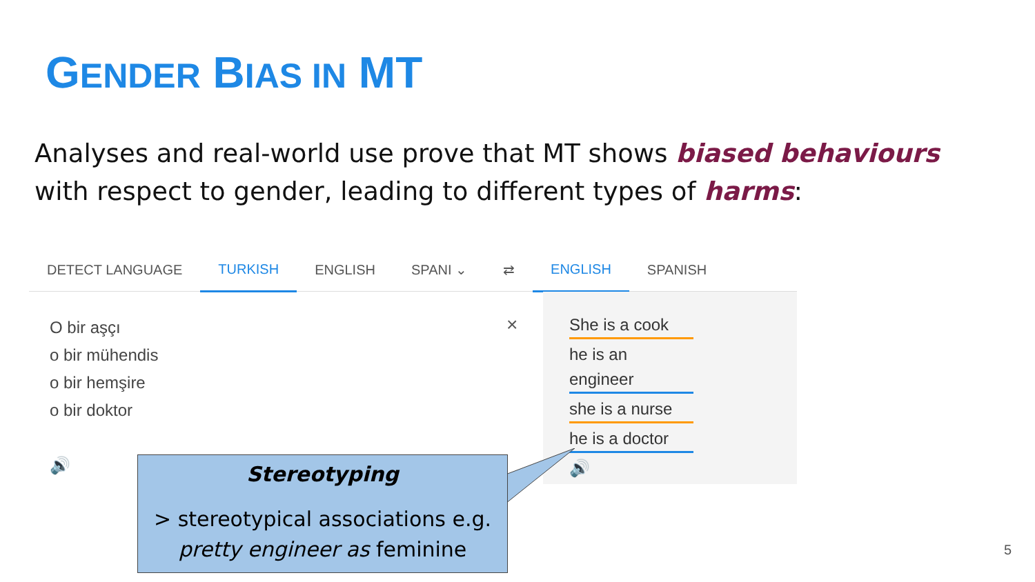GENDER BIAS IN MT
Analyses and real-world use prove that MT shows biased behaviours with respect to gender, leading to different types of harms:
DETECT LANGUAGE TURKISH ENGLISH SPANI ⌄ ⇄ ENGLISH SPANISH
O bir aşçı
o bir mühendis
o bir hemşire
o bir doktor
🔊
×
She is a cook
he is an engineer
she is a nurse
he is a doctor
🔊
Stereotyping
> stereotypical associations e.g.
pretty engineer as feminine
5